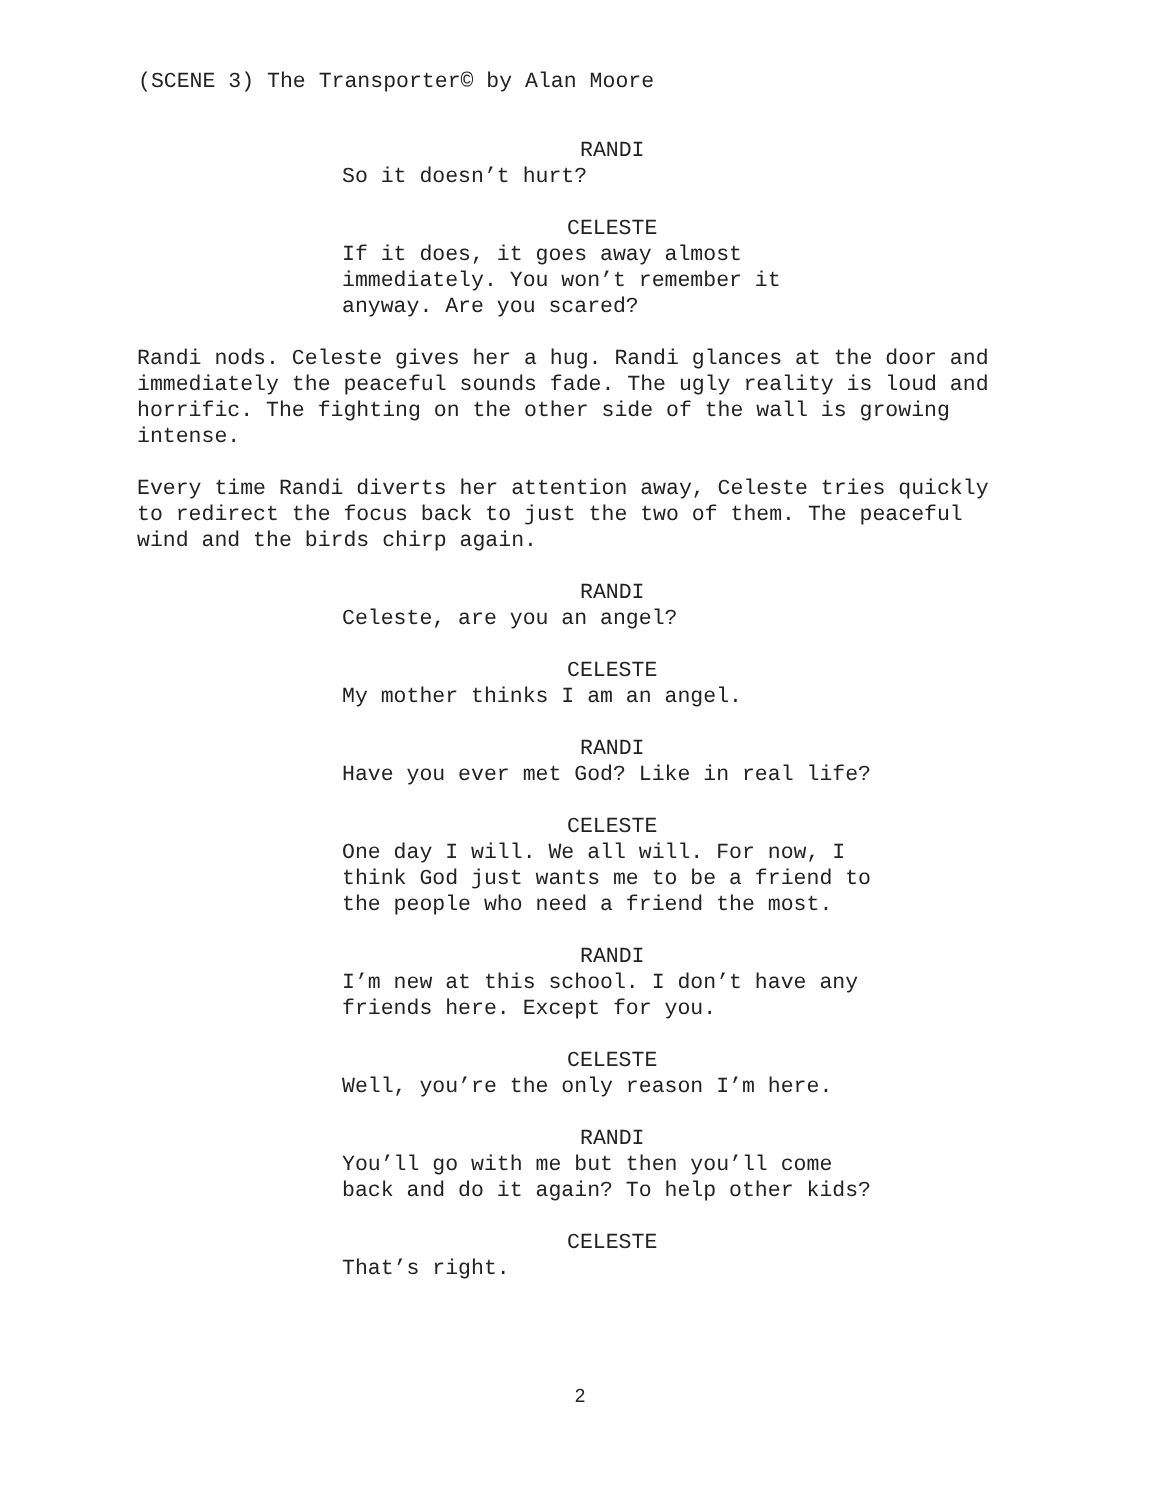(SCENE 3) The Transporter© by Alan Moore
RANDI
So it doesn’t hurt?
CELESTE
If it does, it goes away almost immediately. You won’t remember it anyway. Are you scared?
Randi nods. Celeste gives her a hug. Randi glances at the door and immediately the peaceful sounds fade. The ugly reality is loud and horrific. The fighting on the other side of the wall is growing intense.
Every time Randi diverts her attention away, Celeste tries quickly to redirect the focus back to just the two of them. The peaceful wind and the birds chirp again.
RANDI
Celeste, are you an angel?
CELESTE
My mother thinks I am an angel.
RANDI
Have you ever met God? Like in real life?
CELESTE
One day I will. We all will. For now, I think God just wants me to be a friend to the people who need a friend the most.
RANDI
I’m new at this school. I don’t have any friends here. Except for you.
CELESTE
Well, you’re the only reason I’m here.
RANDI
You’ll go with me but then you’ll come back and do it again? To help other kids?
CELESTE
That’s right.
2